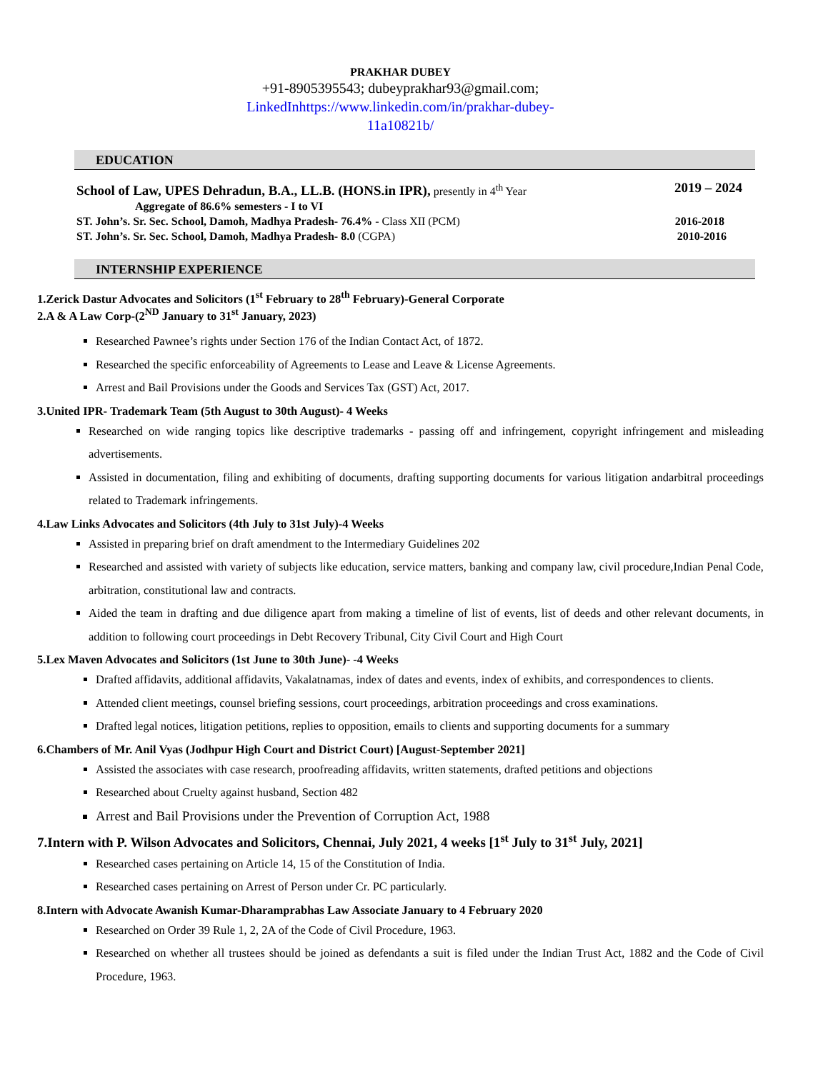PRAKHAR DUBEY
+91-8905395543; dubeyprakhar93@gmail.com;
LinkedInhttps://www.linkedin.com/in/prakhar-dubey-
11a10821b/
EDUCATION
School of Law, UPES Dehradun, B.A., LL.B. (HONS.in IPR), presently in 4<sup>th</sup> Year
Aggregate of 86.6% semesters - I to VI 2019 – 2024
ST. John’s. Sr. Sec. School, Damoh, Madhya Pradesh- 76.4% - Class XII (PCM) 2016-2018
ST. John’s. Sr. Sec. School, Damoh, Madhya Pradesh- 8.0 (CGPA) 2010-2016
INTERNSHIP EXPERIENCE
1.Zerick Dastur Advocates and Solicitors (1<sup>st</sup> February to 28<sup>th</sup> February)-General Corporate
2.A & A Law Corp-(2<sup>ND</sup> January to 31<sup>st</sup> January, 2023)
Researched Pawnee’s rights under Section 176 of the Indian Contact Act, of 1872.
Researched the specific enforceability of Agreements to Lease and Leave & License Agreements.
Arrest and Bail Provisions under the Goods and Services Tax (GST) Act, 2017.
3.United IPR- Trademark Team (5th August to 30th August)- 4 Weeks
Researched on wide ranging topics like descriptive trademarks - passing off and infringement, copyright infringement and misleading advertisements.
Assisted in documentation, filing and exhibiting of documents, drafting supporting documents for various litigation andarbitral proceedings related to Trademark infringements.
4.Law Links Advocates and Solicitors (4th July to 31st July)-4 Weeks
Assisted in preparing brief on draft amendment to the Intermediary Guidelines 202
Researched and assisted with variety of subjects like education, service matters, banking and company law, civil procedure,Indian Penal Code, arbitration, constitutional law and contracts.
Aided the team in drafting and due diligence apart from making a timeline of list of events, list of deeds and other relevant documents, in addition to following court proceedings in Debt Recovery Tribunal, City Civil Court and High Court
5.Lex Maven Advocates and Solicitors (1st June to 30th June)- -4 Weeks
Drafted affidavits, additional affidavits, Vakalatnamas, index of dates and events, index of exhibits, and correspondences to clients.
Attended client meetings, counsel briefing sessions, court proceedings, arbitration proceedings and cross examinations.
Drafted legal notices, litigation petitions, replies to opposition, emails to clients and supporting documents for a summary
6.Chambers of Mr. Anil Vyas (Jodhpur High Court and District Court) [August-September 2021]
Assisted the associates with case research, proofreading affidavits, written statements, drafted petitions and objections
Researched about Cruelty against husband, Section 482
Arrest and Bail Provisions under the Prevention of Corruption Act, 1988
7.Intern with P. Wilson Advocates and Solicitors, Chennai, July 2021, 4 weeks [1<sup>st</sup> July to 31<sup>st</sup> July, 2021]
Researched cases pertaining on Article 14, 15 of the Constitution of India.
Researched cases pertaining on Arrest of Person under Cr. PC particularly.
8.Intern with Advocate Awanish Kumar-Dharamprabhas Law Associate January to 4 February 2020
Researched on Order 39 Rule 1, 2, 2A of the Code of Civil Procedure, 1963.
Researched on whether all trustees should be joined as defendants a suit is filed under the Indian Trust Act, 1882 and the Code of Civil Procedure, 1963.